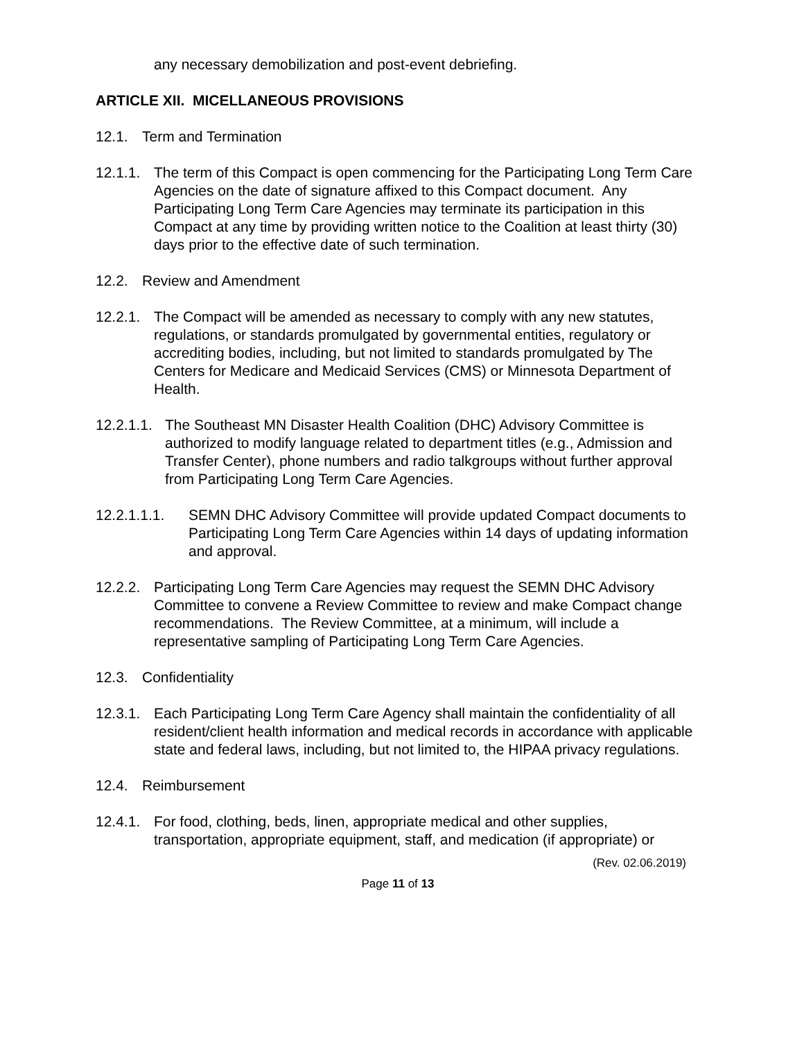any necessary demobilization and post-event debriefing.
ARTICLE XII. MICELLANEOUS PROVISIONS
12.1. Term and Termination
12.1.1. The term of this Compact is open commencing for the Participating Long Term Care Agencies on the date of signature affixed to this Compact document. Any Participating Long Term Care Agencies may terminate its participation in this Compact at any time by providing written notice to the Coalition at least thirty (30) days prior to the effective date of such termination.
12.2. Review and Amendment
12.2.1. The Compact will be amended as necessary to comply with any new statutes, regulations, or standards promulgated by governmental entities, regulatory or accrediting bodies, including, but not limited to standards promulgated by The Centers for Medicare and Medicaid Services (CMS) or Minnesota Department of Health.
12.2.1.1. The Southeast MN Disaster Health Coalition (DHC) Advisory Committee is authorized to modify language related to department titles (e.g., Admission and Transfer Center), phone numbers and radio talkgroups without further approval from Participating Long Term Care Agencies.
12.2.1.1.1. SEMN DHC Advisory Committee will provide updated Compact documents to Participating Long Term Care Agencies within 14 days of updating information and approval.
12.2.2. Participating Long Term Care Agencies may request the SEMN DHC Advisory Committee to convene a Review Committee to review and make Compact change recommendations. The Review Committee, at a minimum, will include a representative sampling of Participating Long Term Care Agencies.
12.3. Confidentiality
12.3.1. Each Participating Long Term Care Agency shall maintain the confidentiality of all resident/client health information and medical records in accordance with applicable state and federal laws, including, but not limited to, the HIPAA privacy regulations.
12.4. Reimbursement
12.4.1. For food, clothing, beds, linen, appropriate medical and other supplies, transportation, appropriate equipment, staff, and medication (if appropriate) or
(Rev. 02.06.2019)
Page 11 of 13